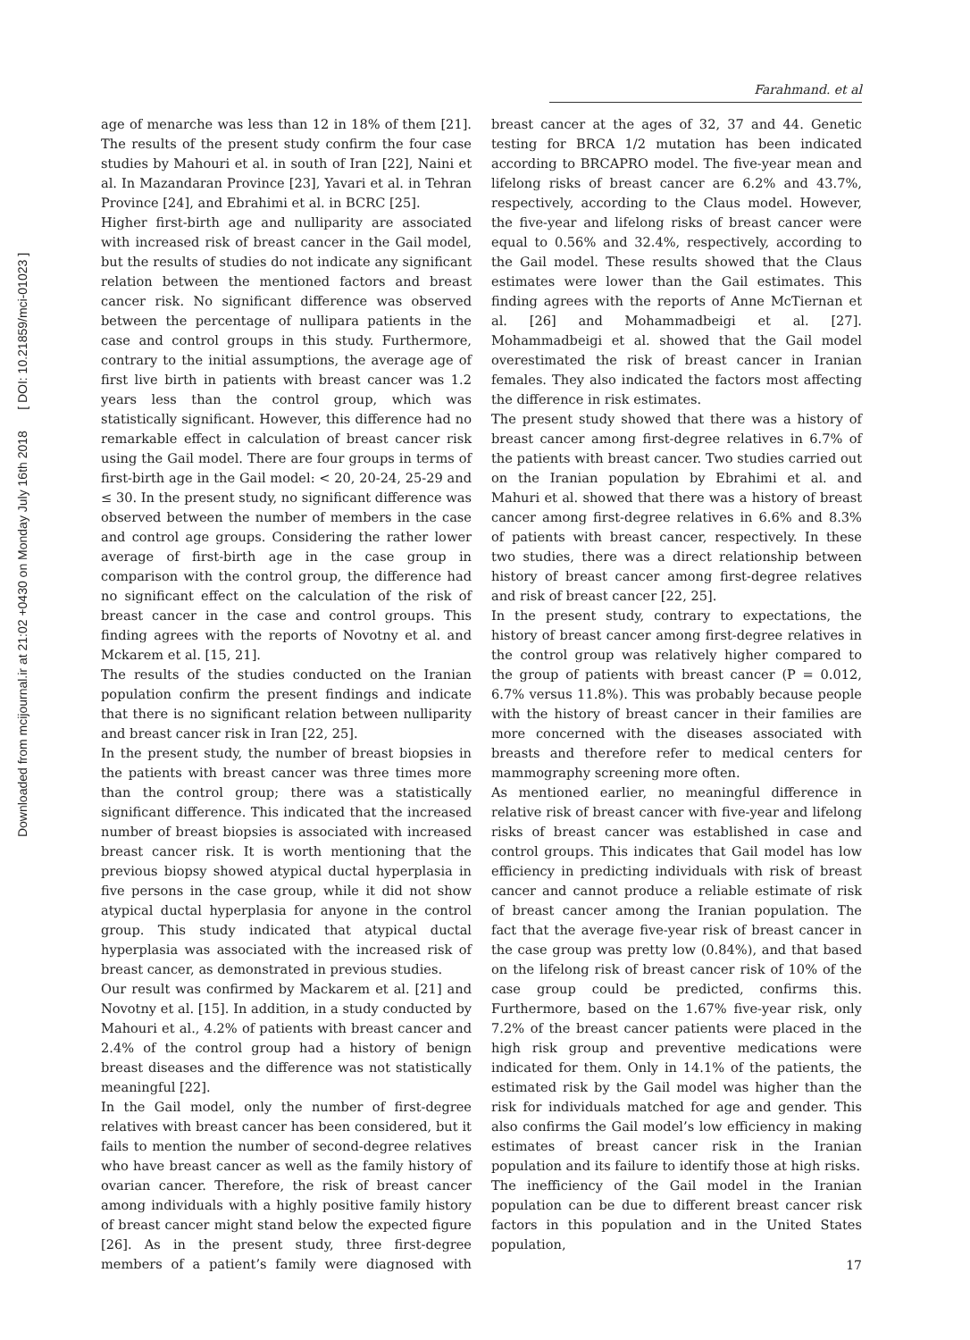Downloaded from mcijournal.ir at 21:02 +0430 on Monday July 16th 2018 [ DOI: 10.21859/mci-01023 ]
Farahmand. et al
age of menarche was less than 12 in 18% of them [21]. The results of the present study confirm the four case studies by Mahouri et al. in south of Iran [22], Naini et al. In Mazandaran Province [23], Yavari et al. in Tehran Province [24], and Ebrahimi et al. in BCRC [25].
Higher first-birth age and nulliparity are associated with increased risk of breast cancer in the Gail model, but the results of studies do not indicate any significant relation between the mentioned factors and breast cancer risk. No significant difference was observed between the percentage of nullipara patients in the case and control groups in this study. Furthermore, contrary to the initial assumptions, the average age of first live birth in patients with breast cancer was 1.2 years less than the control group, which was statistically significant. However, this difference had no remarkable effect in calculation of breast cancer risk using the Gail model. There are four groups in terms of first-birth age in the Gail model: < 20, 20-24, 25-29 and ≤ 30. In the present study, no significant difference was observed between the number of members in the case and control age groups. Considering the rather lower average of first-birth age in the case group in comparison with the control group, the difference had no significant effect on the calculation of the risk of breast cancer in the case and control groups. This finding agrees with the reports of Novotny et al. and Mckarem et al. [15, 21].
The results of the studies conducted on the Iranian population confirm the present findings and indicate that there is no significant relation between nulliparity and breast cancer risk in Iran [22, 25].
In the present study, the number of breast biopsies in the patients with breast cancer was three times more than the control group; there was a statistically significant difference. This indicated that the increased number of breast biopsies is associated with increased breast cancer risk. It is worth mentioning that the previous biopsy showed atypical ductal hyperplasia in five persons in the case group, while it did not show atypical ductal hyperplasia for anyone in the control group. This study indicated that atypical ductal hyperplasia was associated with the increased risk of breast cancer, as demonstrated in previous studies.
Our result was confirmed by Mackarem et al. [21] and Novotny et al. [15]. In addition, in a study conducted by Mahouri et al., 4.2% of patients with breast cancer and 2.4% of the control group had a history of benign breast diseases and the difference was not statistically meaningful [22].
In the Gail model, only the number of first-degree relatives with breast cancer has been considered, but it fails to mention the number of second-degree relatives who have breast cancer as well as the family history of ovarian cancer. Therefore, the risk of breast cancer among individuals with a highly positive family history of breast cancer might stand below the expected figure [26]. As in the present study, three first-degree members of a patient’s family were diagnosed with breast cancer at the ages of 32, 37 and 44. Genetic testing for BRCA 1/2 mutation has been indicated according to BRCAPRO model. The five-year mean and lifelong risks of breast cancer are 6.2% and 43.7%, respectively, according to the Claus model. However, the five-year and lifelong risks of breast cancer were equal to 0.56% and 32.4%, respectively, according to the Gail model. These results showed that the Claus estimates were lower than the Gail estimates. This finding agrees with the reports of Anne McTiernan et al. [26] and Mohammadbeigi et al. [27]. Mohammadbeigi et al. showed that the Gail model overestimated the risk of breast cancer in Iranian females. They also indicated the factors most affecting the difference in risk estimates.
The present study showed that there was a history of breast cancer among first-degree relatives in 6.7% of the patients with breast cancer. Two studies carried out on the Iranian population by Ebrahimi et al. and Mahuri et al. showed that there was a history of breast cancer among first-degree relatives in 6.6% and 8.3% of patients with breast cancer, respectively. In these two studies, there was a direct relationship between history of breast cancer among first-degree relatives and risk of breast cancer [22, 25].
In the present study, contrary to expectations, the history of breast cancer among first-degree relatives in the control group was relatively higher compared to the group of patients with breast cancer (P = 0.012, 6.7% versus 11.8%). This was probably because people with the history of breast cancer in their families are more concerned with the diseases associated with breasts and therefore refer to medical centers for mammography screening more often.
As mentioned earlier, no meaningful difference in relative risk of breast cancer with five-year and lifelong risks of breast cancer was established in case and control groups. This indicates that Gail model has low efficiency in predicting individuals with risk of breast cancer and cannot produce a reliable estimate of risk of breast cancer among the Iranian population. The fact that the average five-year risk of breast cancer in the case group was pretty low (0.84%), and that based on the lifelong risk of breast cancer risk of 10% of the case group could be predicted, confirms this. Furthermore, based on the 1.67% five-year risk, only 7.2% of the breast cancer patients were placed in the high risk group and preventive medications were indicated for them. Only in 14.1% of the patients, the estimated risk by the Gail model was higher than the risk for individuals matched for age and gender. This also confirms the Gail model’s low efficiency in making estimates of breast cancer risk in the Iranian population and its failure to identify those at high risks.
The inefficiency of the Gail model in the Iranian population can be due to different breast cancer risk factors in this population and in the United States population,
17